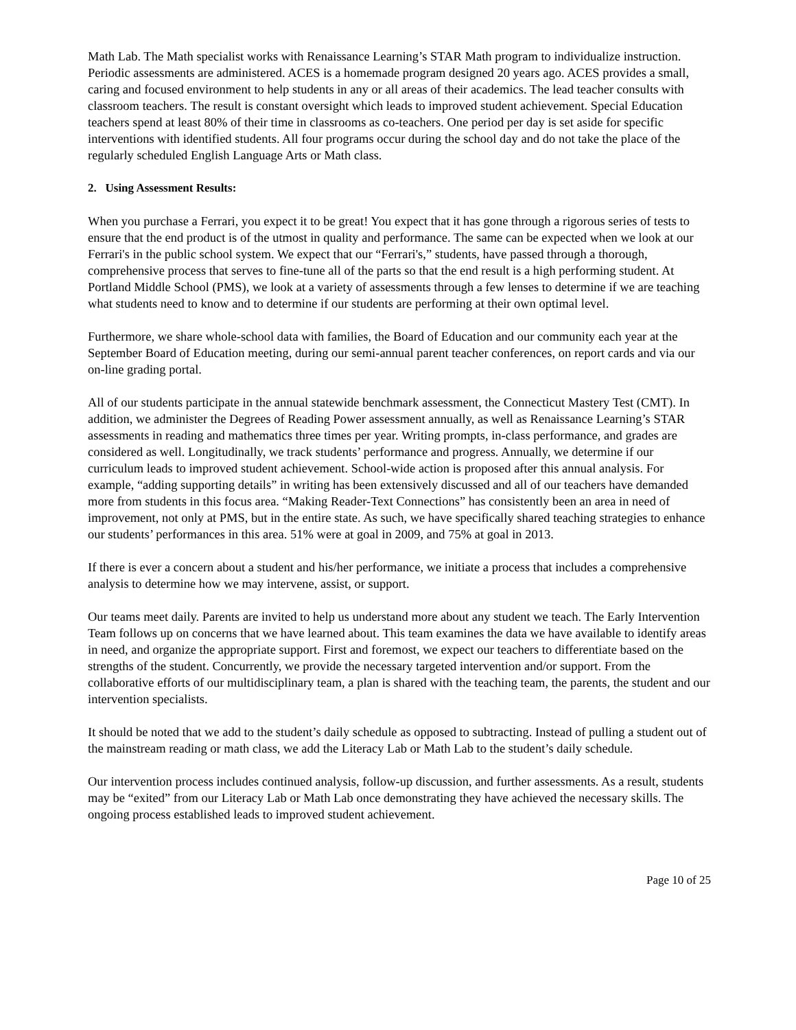Math Lab. The Math specialist works with Renaissance Learning’s STAR Math program to individualize instruction. Periodic assessments are administered. ACES is a homemade program designed 20 years ago. ACES provides a small, caring and focused environment to help students in any or all areas of their academics. The lead teacher consults with classroom teachers. The result is constant oversight which leads to improved student achievement. Special Education teachers spend at least 80% of their time in classrooms as co-teachers. One period per day is set aside for specific interventions with identified students. All four programs occur during the school day and do not take the place of the regularly scheduled English Language Arts or Math class.
2. Using Assessment Results:
When you purchase a Ferrari, you expect it to be great! You expect that it has gone through a rigorous series of tests to ensure that the end product is of the utmost in quality and performance. The same can be expected when we look at our Ferrari's in the public school system. We expect that our “Ferrari's,” students, have passed through a thorough, comprehensive process that serves to fine-tune all of the parts so that the end result is a high performing student. At Portland Middle School (PMS), we look at a variety of assessments through a few lenses to determine if we are teaching what students need to know and to determine if our students are performing at their own optimal level.
Furthermore, we share whole-school data with families, the Board of Education and our community each year at the September Board of Education meeting, during our semi-annual parent teacher conferences, on report cards and via our on-line grading portal.
All of our students participate in the annual statewide benchmark assessment, the Connecticut Mastery Test (CMT). In addition, we administer the Degrees of Reading Power assessment annually, as well as Renaissance Learning’s STAR assessments in reading and mathematics three times per year. Writing prompts, in-class performance, and grades are considered as well. Longitudinally, we track students’ performance and progress. Annually, we determine if our curriculum leads to improved student achievement. School-wide action is proposed after this annual analysis. For example, “adding supporting details” in writing has been extensively discussed and all of our teachers have demanded more from students in this focus area. “Making Reader-Text Connections” has consistently been an area in need of improvement, not only at PMS, but in the entire state. As such, we have specifically shared teaching strategies to enhance our students’ performances in this area. 51% were at goal in 2009, and 75% at goal in 2013.
If there is ever a concern about a student and his/her performance, we initiate a process that includes a comprehensive analysis to determine how we may intervene, assist, or support.
Our teams meet daily. Parents are invited to help us understand more about any student we teach. The Early Intervention Team follows up on concerns that we have learned about. This team examines the data we have available to identify areas in need, and organize the appropriate support. First and foremost, we expect our teachers to differentiate based on the strengths of the student. Concurrently, we provide the necessary targeted intervention and/or support. From the collaborative efforts of our multidisciplinary team, a plan is shared with the teaching team, the parents, the student and our intervention specialists.
It should be noted that we add to the student’s daily schedule as opposed to subtracting. Instead of pulling a student out of the mainstream reading or math class, we add the Literacy Lab or Math Lab to the student’s daily schedule.
Our intervention process includes continued analysis, follow-up discussion, and further assessments. As a result, students may be “exited” from our Literacy Lab or Math Lab once demonstrating they have achieved the necessary skills. The ongoing process established leads to improved student achievement.
Page 10 of 25